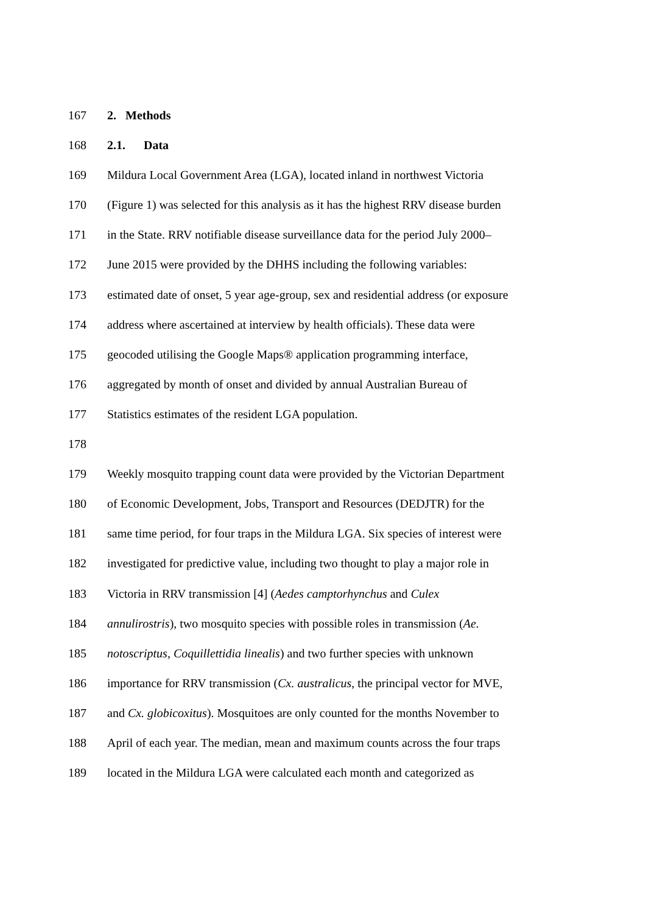167 2. Methods
168 2.1. Data
169 Mildura Local Government Area (LGA), located inland in northwest Victoria
170 (Figure 1) was selected for this analysis as it has the highest RRV disease burden
171 in the State. RRV notifiable disease surveillance data for the period July 2000–
172 June 2015 were provided by the DHHS including the following variables:
173 estimated date of onset, 5 year age-group, sex and residential address (or exposure
174 address where ascertained at interview by health officials). These data were
175 geocoded utilising the Google Maps® application programming interface,
176 aggregated by month of onset and divided by annual Australian Bureau of
177 Statistics estimates of the resident LGA population.
178
179 Weekly mosquito trapping count data were provided by the Victorian Department
180 of Economic Development, Jobs, Transport and Resources (DEDJTR) for the
181 same time period, for four traps in the Mildura LGA. Six species of interest were
182 investigated for predictive value, including two thought to play a major role in
183 Victoria in RRV transmission [4] (Aedes camptorhynchus and Culex
184 annulirostris), two mosquito species with possible roles in transmission (Ae.
185 notoscriptus, Coquillettidia linealis) and two further species with unknown
186 importance for RRV transmission (Cx. australicus, the principal vector for MVE,
187 and Cx. globicoxitus). Mosquitoes are only counted for the months November to
188 April of each year. The median, mean and maximum counts across the four traps
189 located in the Mildura LGA were calculated each month and categorized as